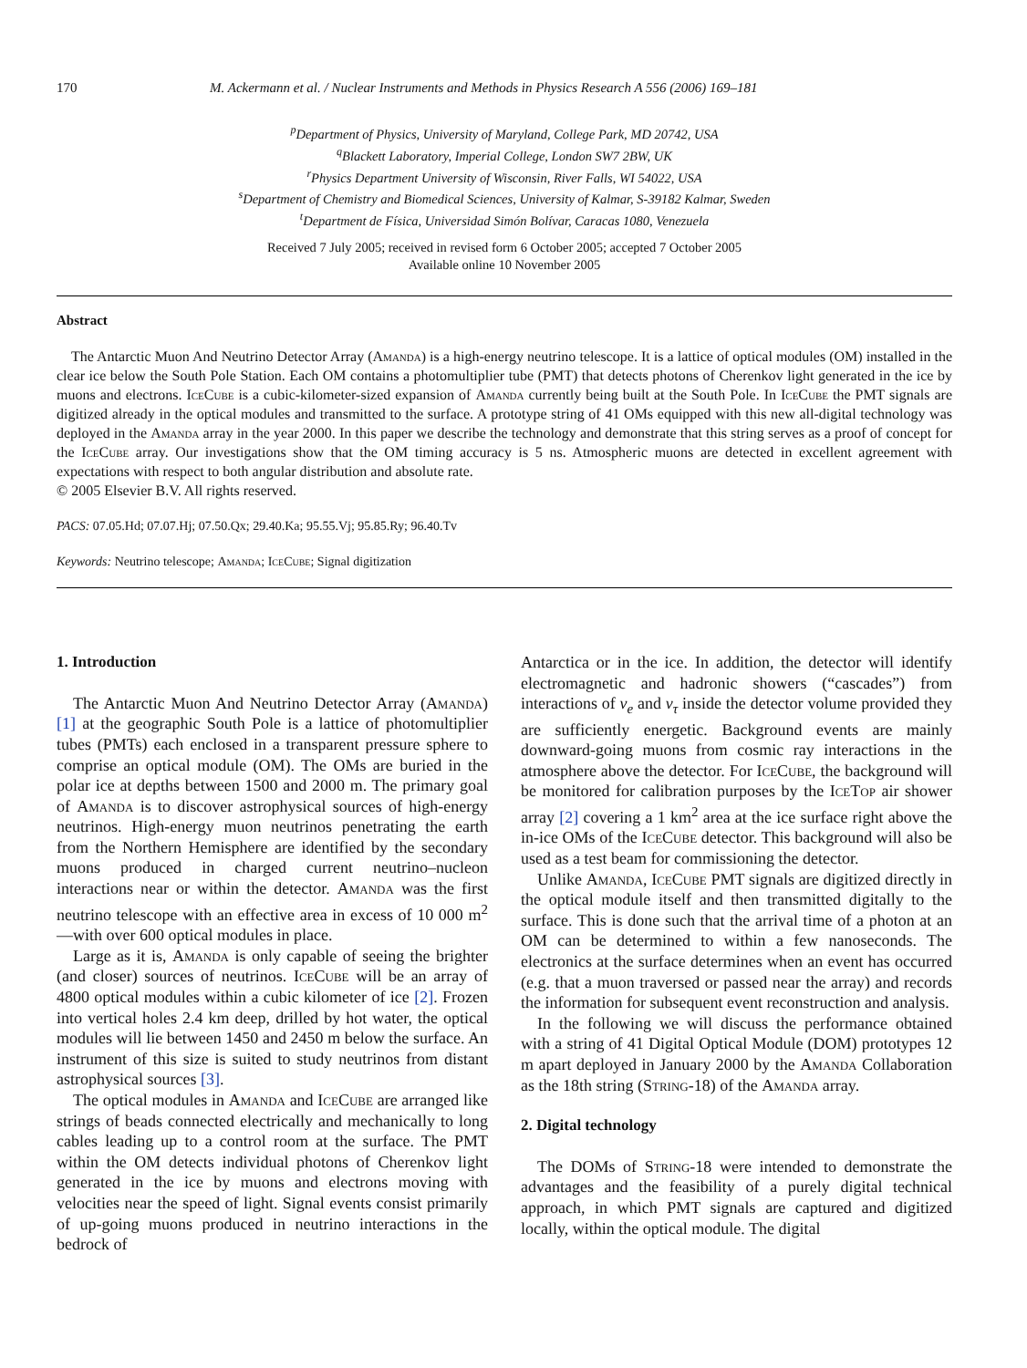170 M. Ackermann et al. / Nuclear Instruments and Methods in Physics Research A 556 (2006) 169–181
<sup>p</sup> Department of Physics, University of Maryland, College Park, MD 20742, USA
<sup>q</sup> Blackett Laboratory, Imperial College, London SW7 2BW, UK
<sup>r</sup> Physics Department University of Wisconsin, River Falls, WI 54022, USA
<sup>s</sup> Department of Chemistry and Biomedical Sciences, University of Kalmar, S-39182 Kalmar, Sweden
<sup>t</sup> Department de Física, Universidad Simón Bolívar, Caracas 1080, Venezuela
Received 7 July 2005; received in revised form 6 October 2005; accepted 7 October 2005
Available online 10 November 2005
Abstract
The Antarctic Muon And Neutrino Detector Array (Amanda) is a high-energy neutrino telescope. It is a lattice of optical modules (OM) installed in the clear ice below the South Pole Station. Each OM contains a photomultiplier tube (PMT) that detects photons of Cherenkov light generated in the ice by muons and electrons. IceCube is a cubic-kilometer-sized expansion of Amanda currently being built at the South Pole. In IceCube the PMT signals are digitized already in the optical modules and transmitted to the surface. A prototype string of 41 OMs equipped with this new all-digital technology was deployed in the Amanda array in the year 2000. In this paper we describe the technology and demonstrate that this string serves as a proof of concept for the IceCube array. Our investigations show that the OM timing accuracy is 5 ns. Atmospheric muons are detected in excellent agreement with expectations with respect to both angular distribution and absolute rate.
© 2005 Elsevier B.V. All rights reserved.
PACS: 07.05.Hd; 07.07.Hj; 07.50.Qx; 29.40.Ka; 95.55.Vj; 95.85.Ry; 96.40.Tv
Keywords: Neutrino telescope; Amanda; IceCube; Signal digitization
1. Introduction
The Antarctic Muon And Neutrino Detector Array (Amanda) [1] at the geographic South Pole is a lattice of photomultiplier tubes (PMTs) each enclosed in a transparent pressure sphere to comprise an optical module (OM). The OMs are buried in the polar ice at depths between 1500 and 2000 m. The primary goal of Amanda is to discover astrophysical sources of high-energy neutrinos. High-energy muon neutrinos penetrating the earth from the Northern Hemisphere are identified by the secondary muons produced in charged current neutrino–nucleon interactions near or within the detector. Amanda was the first neutrino telescope with an effective area in excess of 10 000 m<sup>2</sup>—with over 600 optical modules in place.
Large as it is, Amanda is only capable of seeing the brighter (and closer) sources of neutrinos. IceCube will be an array of 4800 optical modules within a cubic kilometer of ice [2]. Frozen into vertical holes 2.4 km deep, drilled by hot water, the optical modules will lie between 1450 and 2450 m below the surface. An instrument of this size is suited to study neutrinos from distant astrophysical sources [3].
The optical modules in Amanda and IceCube are arranged like strings of beads connected electrically and mechanically to long cables leading up to a control room at the surface. The PMT within the OM detects individual photons of Cherenkov light generated in the ice by muons and electrons moving with velocities near the speed of light. Signal events consist primarily of up-going muons produced in neutrino interactions in the bedrock of
Antarctica or in the ice. In addition, the detector will identify electromagnetic and hadronic showers (“cascades”) from interactions of ν<sub>e</sub> and ν<sub>τ</sub> inside the detector volume provided they are sufficiently energetic. Background events are mainly downward-going muons from cosmic ray interactions in the atmosphere above the detector. For IceCube, the background will be monitored for calibration purposes by the IceTop air shower array [2] covering a 1 km<sup>2</sup> area at the ice surface right above the in-ice OMs of the IceCube detector. This background will also be used as a test beam for commissioning the detector.
Unlike Amanda, IceCube PMT signals are digitized directly in the optical module itself and then transmitted digitally to the surface. This is done such that the arrival time of a photon at an OM can be determined to within a few nanoseconds. The electronics at the surface determines when an event has occurred (e.g. that a muon traversed or passed near the array) and records the information for subsequent event reconstruction and analysis.
In the following we will discuss the performance obtained with a string of 41 Digital Optical Module (DOM) prototypes 12 m apart deployed in January 2000 by the Amanda Collaboration as the 18th string (String-18) of the Amanda array.
2. Digital technology
The DOMs of String-18 were intended to demonstrate the advantages and the feasibility of a purely digital technical approach, in which PMT signals are captured and digitized locally, within the optical module. The digital